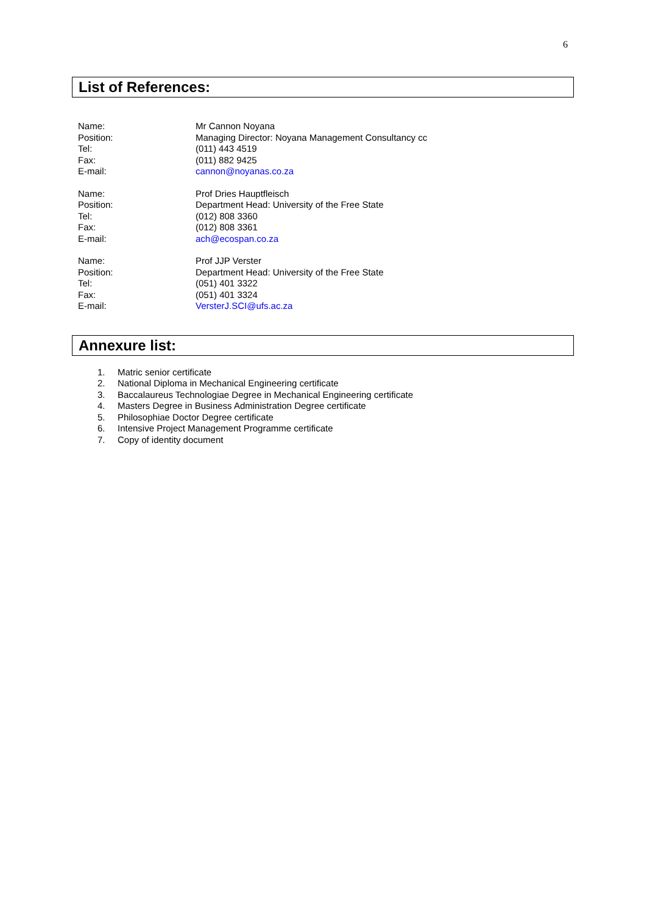6
List of References:
Name: Mr Cannon Noyana
Position: Managing Director: Noyana Management Consultancy cc
Tel: (011) 443 4519
Fax: (011) 882 9425
E-mail: cannon@noyanas.co.za
Name: Prof Dries Hauptfleisch
Position: Department Head: University of the Free State
Tel: (012) 808 3360
Fax: (012) 808 3361
E-mail: ach@ecospan.co.za
Name: Prof JJP Verster
Position: Department Head: University of the Free State
Tel: (051) 401 3322
Fax: (051) 401 3324
E-mail: VersterJ.SCI@ufs.ac.za
Annexure list:
1. Matric senior certificate
2. National Diploma in Mechanical Engineering certificate
3. Baccalaureus Technologiae Degree in Mechanical Engineering certificate
4. Masters Degree in Business Administration Degree certificate
5. Philosophiae Doctor Degree certificate
6. Intensive Project Management Programme certificate
7. Copy of identity document